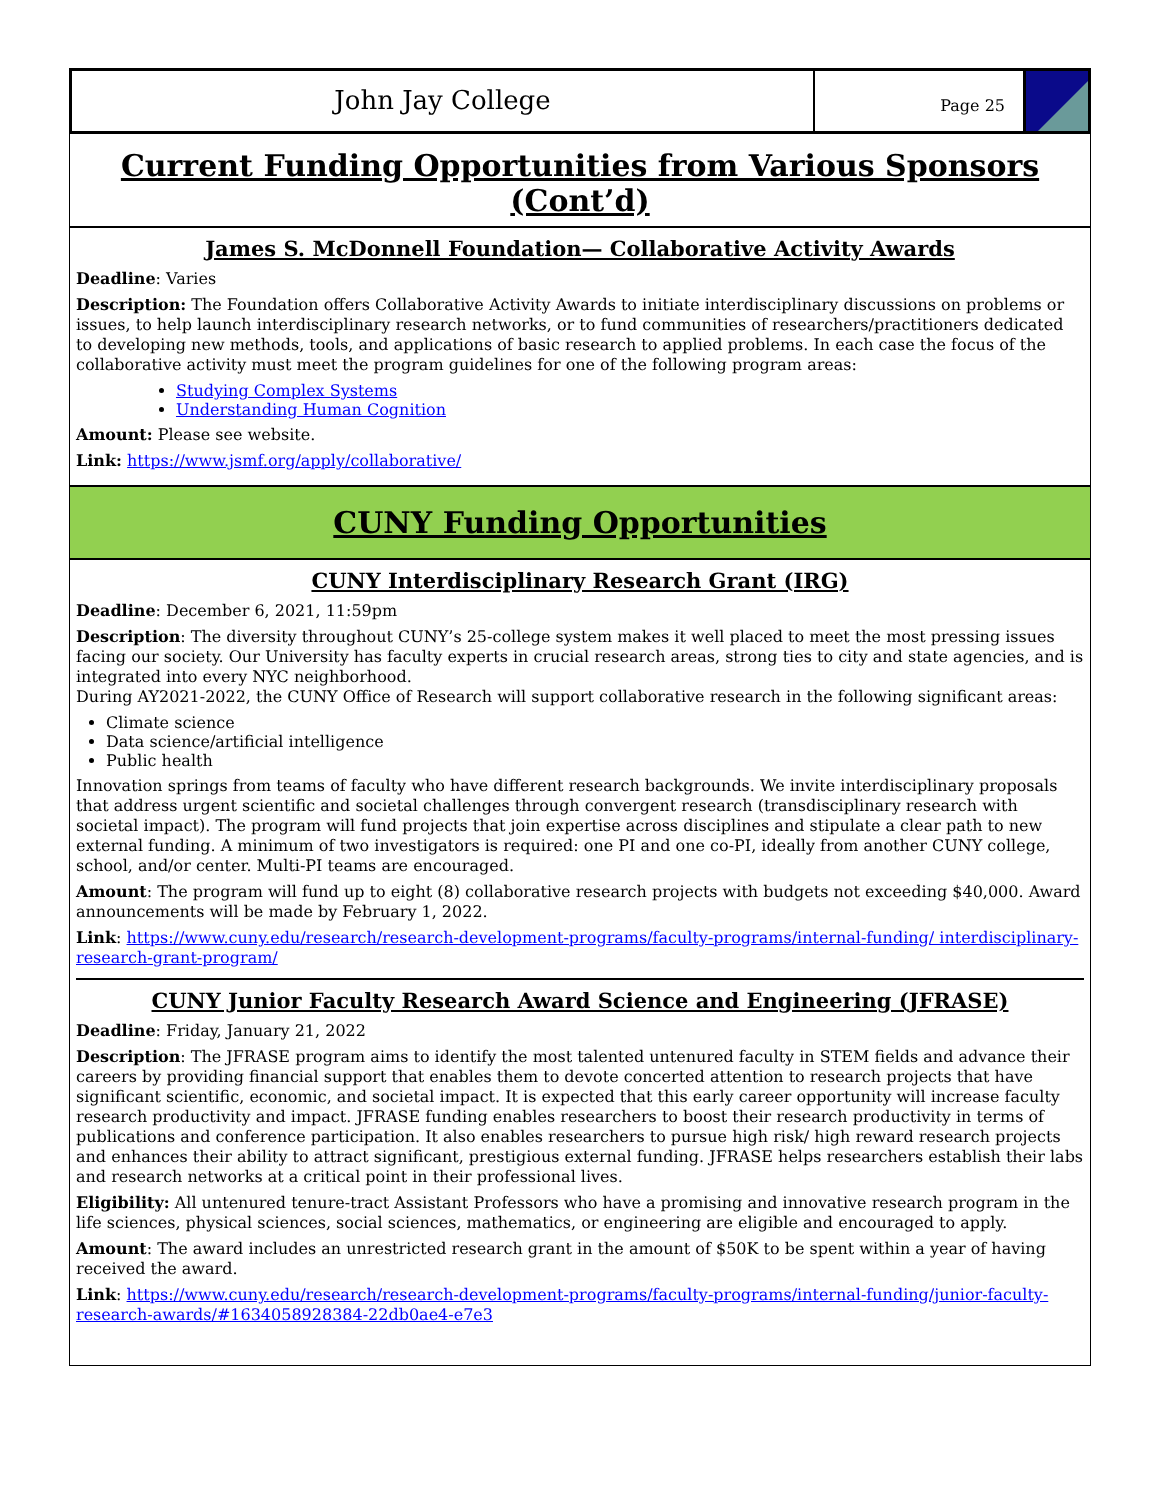John Jay College
Page 25
Current Funding Opportunities from Various Sponsors (Cont’d)
James S. McDonnell Foundation— Collaborative Activity Awards
Deadline: Varies
Description: The Foundation offers Collaborative Activity Awards to initiate interdisciplinary discussions on problems or issues, to help launch interdisciplinary research networks, or to fund communities of researchers/practitioners dedicated to developing new methods, tools, and applications of basic research to applied problems. In each case the focus of the collaborative activity must meet the program guidelines for one of the following program areas:
Studying Complex Systems
Understanding Human Cognition
Amount: Please see website.
Link: https://www.jsmf.org/apply/collaborative/
CUNY Funding Opportunities
CUNY Interdisciplinary Research Grant (IRG)
Deadline: December 6, 2021, 11:59pm
Description: The diversity throughout CUNY’s 25-college system makes it well placed to meet the most pressing issues facing our society. Our University has faculty experts in crucial research areas, strong ties to city and state agencies, and is integrated into every NYC neighborhood.
During AY2021-2022, the CUNY Office of Research will support collaborative research in the following significant areas:
Climate science
Data science/artificial intelligence
Public health
Innovation springs from teams of faculty who have different research backgrounds. We invite interdisciplinary proposals that address urgent scientific and societal challenges through convergent research (transdisciplinary research with societal impact). The program will fund projects that join expertise across disciplines and stipulate a clear path to new external funding. A minimum of two investigators is required: one PI and one co-PI, ideally from another CUNY college, school, and/or center. Multi-PI teams are encouraged.
Amount: The program will fund up to eight (8) collaborative research projects with budgets not exceeding $40,000. Award announcements will be made by February 1, 2022.
Link: https://www.cuny.edu/research/research-development-programs/faculty-programs/internal-funding/ interdisciplinary-research-grant-program/
CUNY Junior Faculty Research Award Science and Engineering (JFRASE)
Deadline: Friday, January 21, 2022
Description: The JFRASE program aims to identify the most talented untenured faculty in STEM fields and advance their careers by providing financial support that enables them to devote concerted attention to research projects that have significant scientific, economic, and societal impact. It is expected that this early career opportunity will increase faculty research productivity and impact. JFRASE funding enables researchers to boost their research productivity in terms of publications and conference participation. It also enables researchers to pursue high risk/ high reward research projects and enhances their ability to attract significant, prestigious external funding. JFRASE helps researchers establish their labs and research networks at a critical point in their professional lives.
Eligibility: All untenured tenure-tract Assistant Professors who have a promising and innovative research program in the life sciences, physical sciences, social sciences, mathematics, or engineering are eligible and encouraged to apply.
Amount: The award includes an unrestricted research grant in the amount of $50K to be spent within a year of having received the award.
Link: https://www.cuny.edu/research/research-development-programs/faculty-programs/internal-funding/junior-faculty-research-awards/#1634058928384-22db0ae4-e7e3